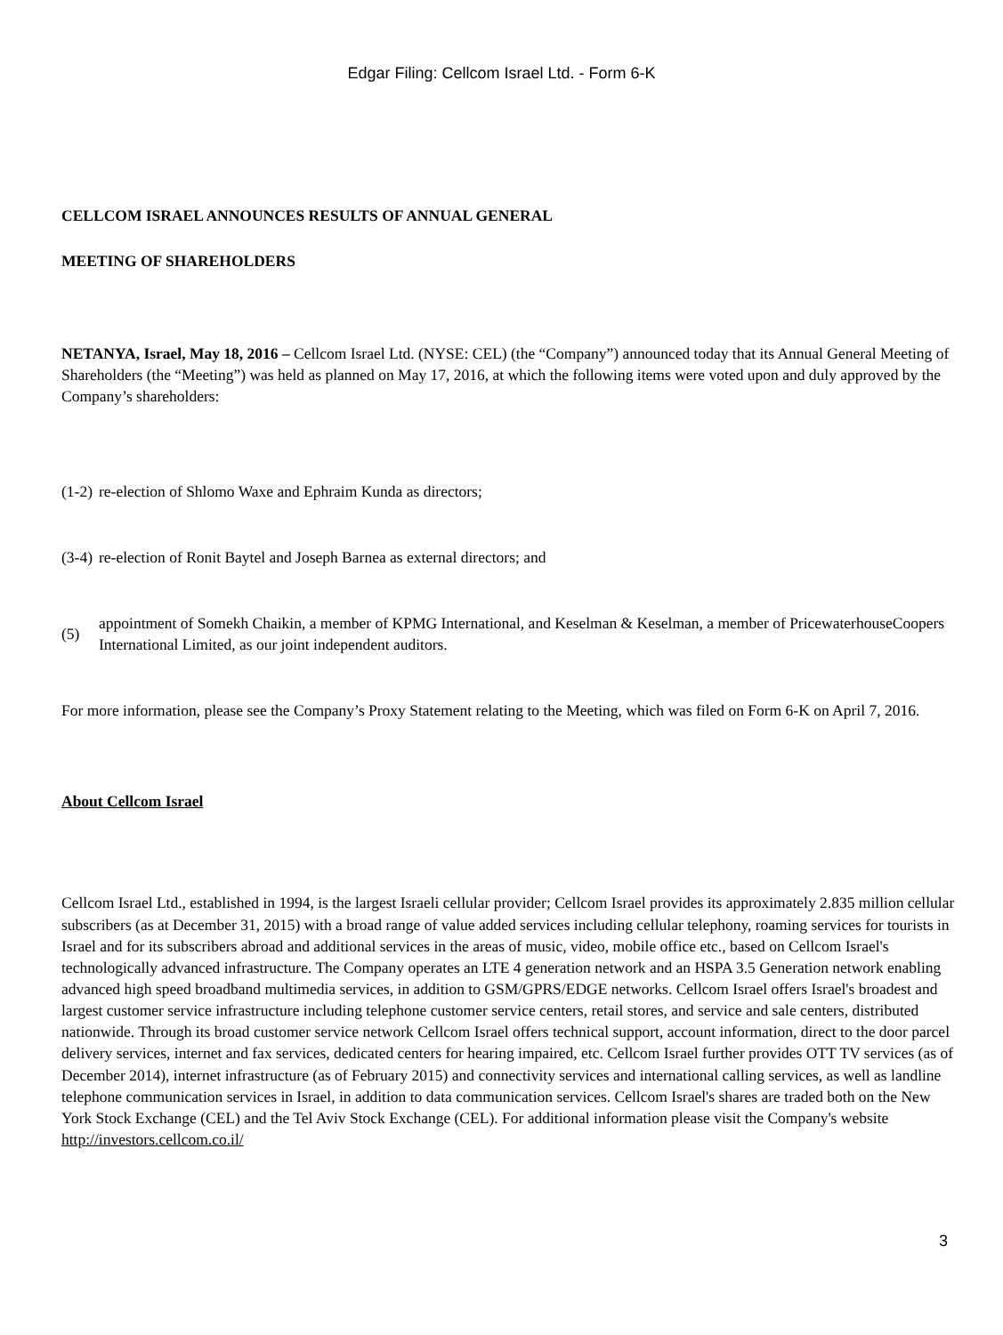Edgar Filing: Cellcom Israel Ltd. - Form 6-K
CELLCOM ISRAEL ANNOUNCES RESULTS OF ANNUAL GENERAL
MEETING OF SHAREHOLDERS
NETANYA, Israel, May 18, 2016 – Cellcom Israel Ltd. (NYSE: CEL) (the “Company”) announced today that its Annual General Meeting of Shareholders (the “Meeting”) was held as planned on May 17, 2016, at which the following items were voted upon and duly approved by the Company’s shareholders:
(1-2) re-election of Shlomo Waxe and Ephraim Kunda as directors;
(3-4) re-election of Ronit Baytel and Joseph Barnea as external directors; and
(5) appointment of Somekh Chaikin, a member of KPMG International, and Keselman & Keselman, a member of PricewaterhouseCoopers International Limited, as our joint independent auditors.
For more information, please see the Company’s Proxy Statement relating to the Meeting, which was filed on Form 6-K on April 7, 2016.
About Cellcom Israel
Cellcom Israel Ltd., established in 1994, is the largest Israeli cellular provider; Cellcom Israel provides its approximately 2.835 million cellular subscribers (as at December 31, 2015) with a broad range of value added services including cellular telephony, roaming services for tourists in Israel and for its subscribers abroad and additional services in the areas of music, video, mobile office etc., based on Cellcom Israel's technologically advanced infrastructure. The Company operates an LTE 4 generation network and an HSPA 3.5 Generation network enabling advanced high speed broadband multimedia services, in addition to GSM/GPRS/EDGE networks. Cellcom Israel offers Israel's broadest and largest customer service infrastructure including telephone customer service centers, retail stores, and service and sale centers, distributed nationwide. Through its broad customer service network Cellcom Israel offers technical support, account information, direct to the door parcel delivery services, internet and fax services, dedicated centers for hearing impaired, etc. Cellcom Israel further provides OTT TV services (as of December 2014), internet infrastructure (as of February 2015) and connectivity services and international calling services, as well as landline telephone communication services in Israel, in addition to data communication services. Cellcom Israel's shares are traded both on the New York Stock Exchange (CEL) and the Tel Aviv Stock Exchange (CEL). For additional information please visit the Company's website http://investors.cellcom.co.il/
3